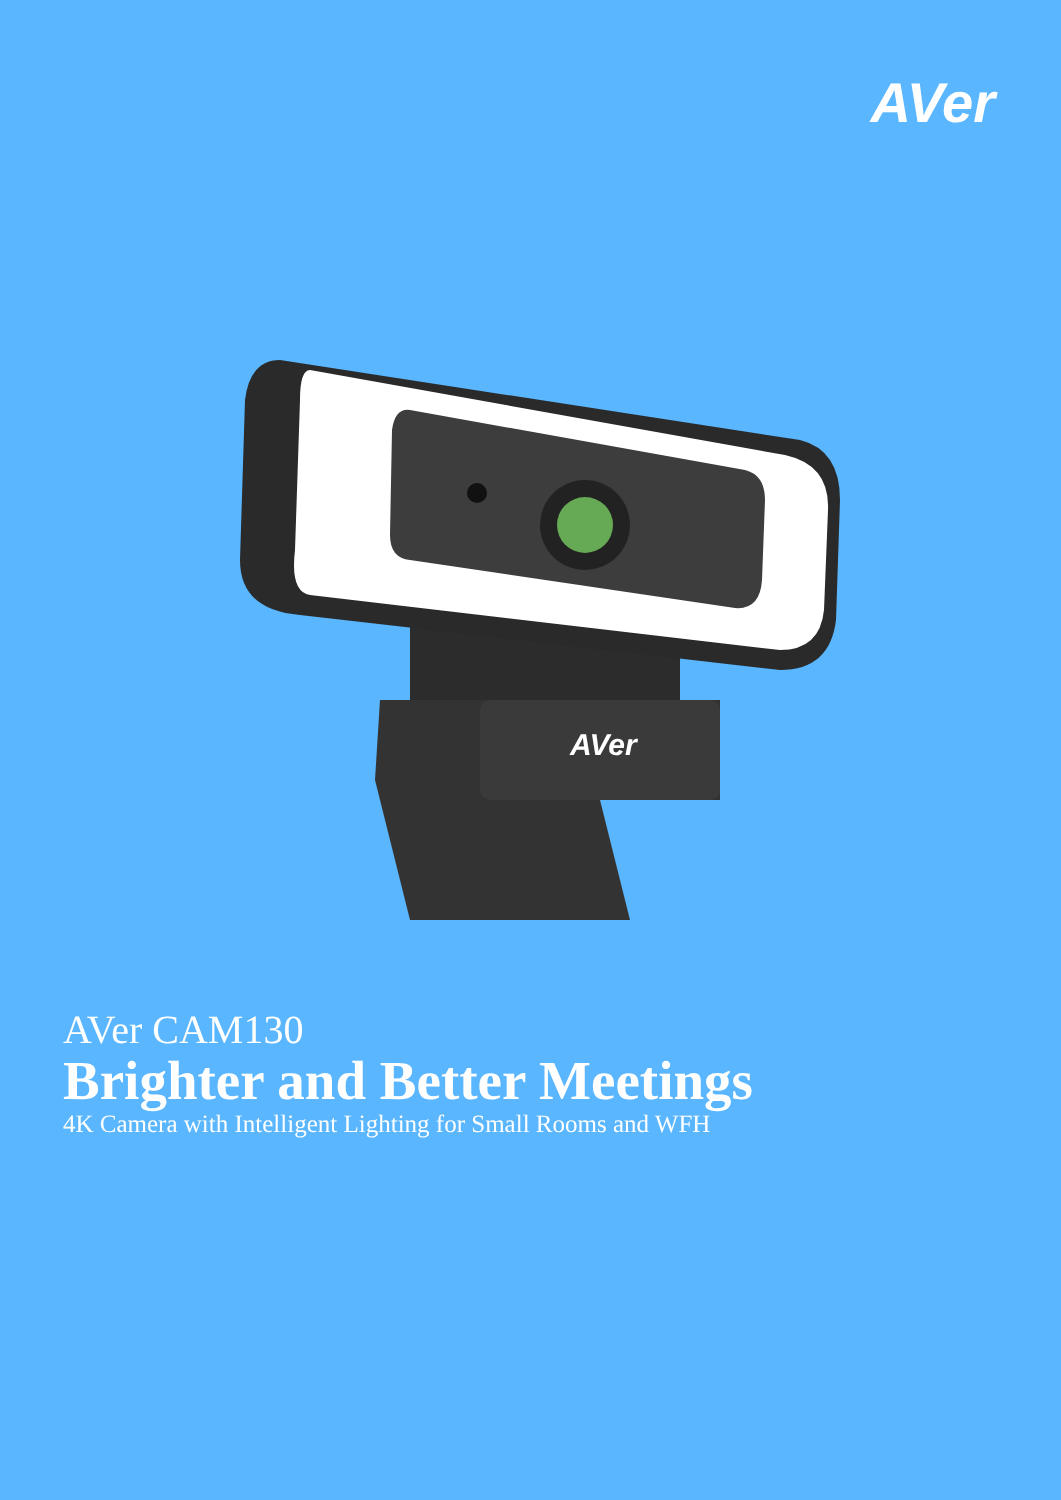AVer
AVer
AVer CAM130
Brighter and Better Meetings
4K Camera with Intelligent Lighting for Small Rooms and WFH